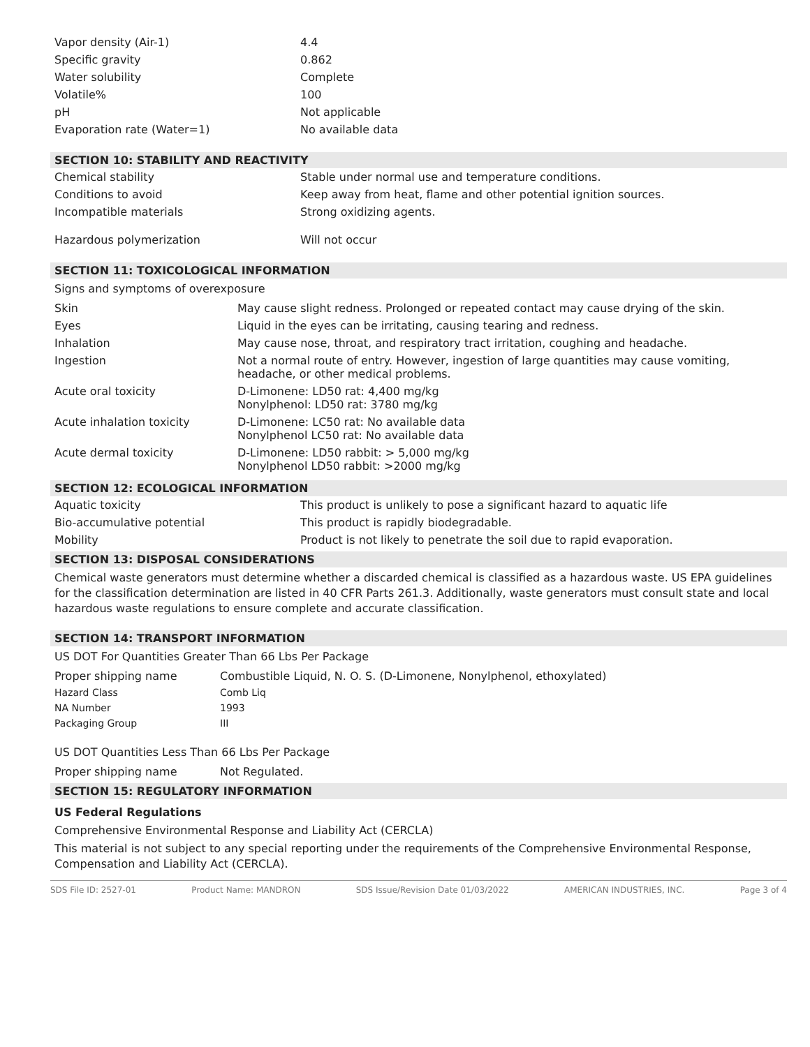| Vapor density (Air-1) | 4.4 |
| Specific gravity | 0.862 |
| Water solubility | Complete |
| Volatile% | 100 |
| pH | Not applicable |
| Evaporation rate (Water=1) | No available data |
SECTION 10: STABILITY AND REACTIVITY
| Chemical stability | Stable under normal use and temperature conditions. |
| Conditions to avoid | Keep away from heat, flame and other potential ignition sources. |
| Incompatible materials | Strong oxidizing agents. |
| Hazardous polymerization | Will not occur |
SECTION 11: TOXICOLOGICAL INFORMATION
Signs and symptoms of overexposure
| Skin | May cause slight redness. Prolonged or repeated contact may cause drying of the skin. |
| Eyes | Liquid in the eyes can be irritating, causing tearing and redness. |
| Inhalation | May cause nose, throat, and respiratory tract irritation, coughing and headache. |
| Ingestion | Not a normal route of entry. However, ingestion of large quantities may cause vomiting, headache, or other medical problems. |
| Acute oral toxicity | D-Limonene: LD50 rat: 4,400 mg/kg Nonylphenol: LD50 rat: 3780 mg/kg |
| Acute inhalation toxicity | D-Limonene: LC50 rat: No available data Nonylphenol LC50 rat: No available data |
| Acute dermal toxicity | D-Limonene: LD50 rabbit: > 5,000 mg/kg Nonylphenol LD50 rabbit: >2000 mg/kg |
SECTION 12: ECOLOGICAL INFORMATION
| Aquatic toxicity | This product is unlikely to pose a significant hazard to aquatic life |
| Bio-accumulative potential | This product is rapidly biodegradable. |
| Mobility | Product is not likely to penetrate the soil due to rapid evaporation. |
SECTION 13: DISPOSAL CONSIDERATIONS
Chemical waste generators must determine whether a discarded chemical is classified as a hazardous waste. US EPA guidelines for the classification determination are listed in 40 CFR Parts 261.3. Additionally, waste generators must consult state and local hazardous waste regulations to ensure complete and accurate classification.
SECTION 14: TRANSPORT INFORMATION
US DOT For Quantities Greater Than 66 Lbs Per Package
| Proper shipping name | Combustible Liquid, N. O. S. (D-Limonene, Nonylphenol, ethoxylated) |
| Hazard Class | Comb Liq |
| NA Number | 1993 |
| Packaging Group | III |
US DOT Quantities Less Than 66 Lbs Per Package
| Proper shipping name | Not Regulated. |
SECTION 15: REGULATORY INFORMATION
US Federal Regulations
Comprehensive Environmental Response and Liability Act (CERCLA)
This material is not subject to any special reporting under the requirements of the Comprehensive Environmental Response, Compensation and Liability Act (CERCLA).
SDS File ID: 2527-01 Product Name: MANDRON SDS Issue/Revision Date 01/03/2022 AMERICAN INDUSTRIES, INC. Page 3 of 4